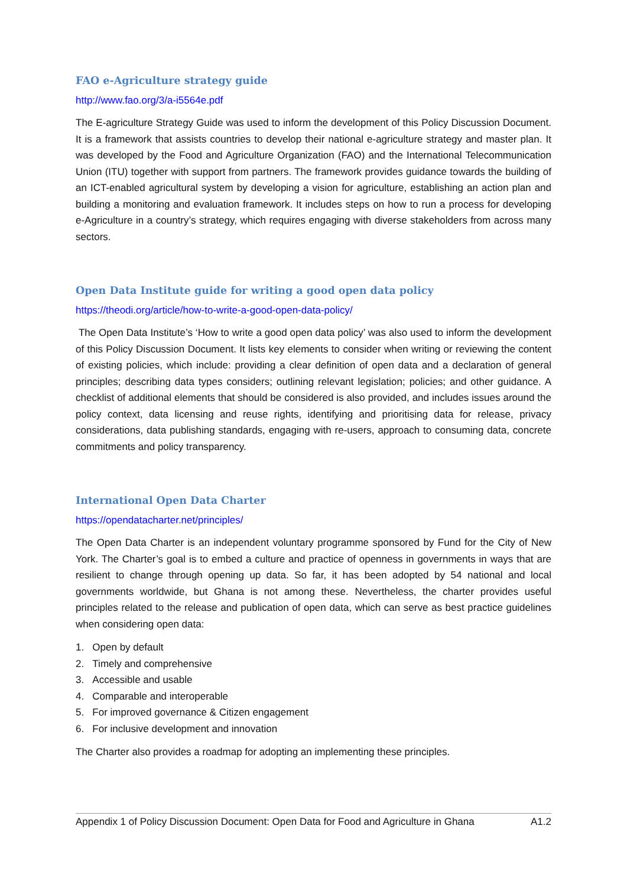FAO e-Agriculture strategy guide
http://www.fao.org/3/a-i5564e.pdf
The E-agriculture Strategy Guide was used to inform the development of this Policy Discussion Document. It is a framework that assists countries to develop their national e-agriculture strategy and master plan. It was developed by the Food and Agriculture Organization (FAO) and the International Telecommunication Union (ITU) together with support from partners. The framework provides guidance towards the building of an ICT-enabled agricultural system by developing a vision for agriculture, establishing an action plan and building a monitoring and evaluation framework. It includes steps on how to run a process for developing e-Agriculture in a country’s strategy, which requires engaging with diverse stakeholders from across many sectors.
Open Data Institute guide for writing a good open data policy
https://theodi.org/article/how-to-write-a-good-open-data-policy/
The Open Data Institute’s ‘How to write a good open data policy’ was also used to inform the development of this Policy Discussion Document. It lists key elements to consider when writing or reviewing the content of existing policies, which include: providing a clear definition of open data and a declaration of general principles; describing data types considers; outlining relevant legislation; policies; and other guidance. A checklist of additional elements that should be considered is also provided, and includes issues around the policy context, data licensing and reuse rights, identifying and prioritising data for release, privacy considerations, data publishing standards, engaging with re-users, approach to consuming data, concrete commitments and policy transparency.
International Open Data Charter
https://opendatacharter.net/principles/
The Open Data Charter is an independent voluntary programme sponsored by Fund for the City of New York. The Charter’s goal is to embed a culture and practice of openness in governments in ways that are resilient to change through opening up data. So far, it has been adopted by 54 national and local governments worldwide, but Ghana is not among these. Nevertheless, the charter provides useful principles related to the release and publication of open data, which can serve as best practice guidelines when considering open data:
1. Open by default
2. Timely and comprehensive
3. Accessible and usable
4. Comparable and interoperable
5. For improved governance & Citizen engagement
6. For inclusive development and innovation
The Charter also provides a roadmap for adopting an implementing these principles.
Appendix 1 of Policy Discussion Document: Open Data for Food and Agriculture in Ghana A1.2